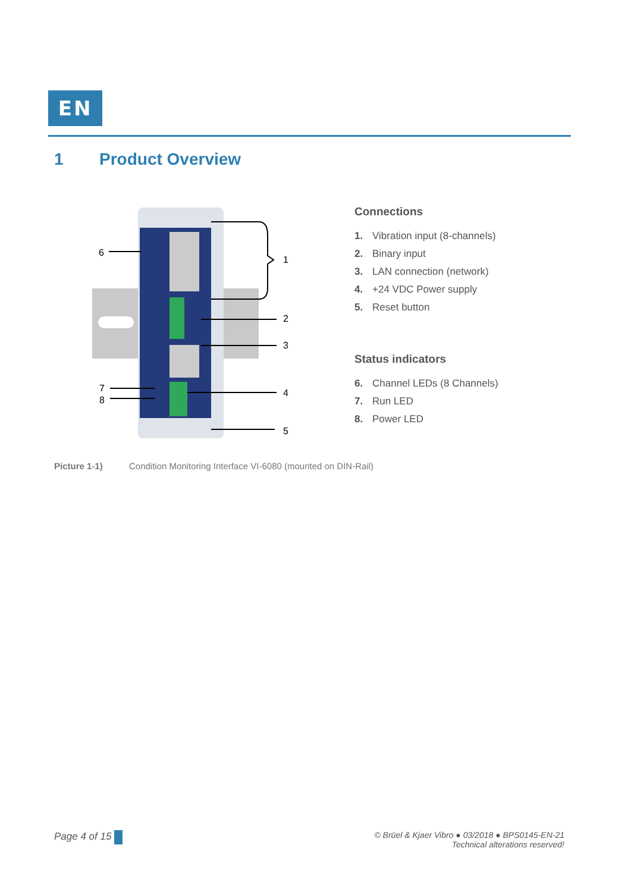EN
1 Product Overview
6
1
2
3
4
7
8
5
Connections
1. Vibration input (8-channels)
2. Binary input
3. LAN connection (network)
4. +24 VDC Power supply
5. Reset button
Status indicators
6. Channel LEDs (8 Channels)
7. Run LED
8. Power LED
Picture 1-1) Condition Monitoring Interface VI-6080 (mounted on DIN-Rail)
Page 4 of 15
© Brüel & Kjaer Vibro ● 03/2018 ● BPS0145-EN-21
Technical alterations reserved!